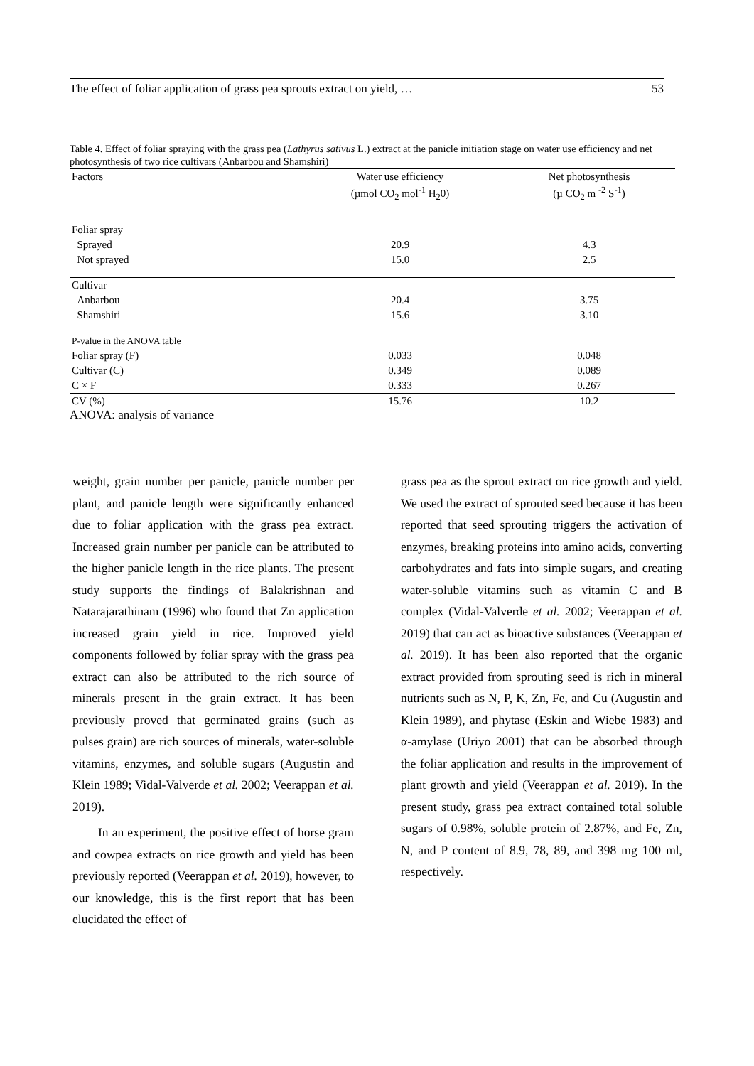The effect of foliar application of grass pea sprouts extract on yield, … 53
Table 4. Effect of foliar spraying with the grass pea (Lathyrus sativus L.) extract at the panicle initiation stage on water use efficiency and net photosynthesis of two rice cultivars (Anbarbou and Shamshiri)
| Factors | Water use efficiency (µmol CO<sub>2</sub> mol<sup>-1</sup> H<sub>2</sub>0) | Net photosynthesis (µ CO<sub>2</sub> m <sup>-2</sup> S<sup>-1</sup>) |
| --- | --- | --- |
| Foliar spray | | |
| Sprayed | 20.9 | 4.3 |
| Not sprayed | 15.0 | 2.5 |
| Cultivar | | |
| Anbarbou | 20.4 | 3.75 |
| Shamshiri | 15.6 | 3.10 |
| P-value in the ANOVA table | | |
| Foliar spray (F) | 0.033 | 0.048 |
| Cultivar (C) | 0.349 | 0.089 |
| C × F | 0.333 | 0.267 |
| CV (%) | 15.76 | 10.2 |
ANOVA: analysis of variance
weight, grain number per panicle, panicle number per plant, and panicle length were significantly enhanced due to foliar application with the grass pea extract. Increased grain number per panicle can be attributed to the higher panicle length in the rice plants. The present study supports the findings of Balakrishnan and Natarajarathinam (1996) who found that Zn application increased grain yield in rice. Improved yield components followed by foliar spray with the grass pea extract can also be attributed to the rich source of minerals present in the grain extract. It has been previously proved that germinated grains (such as pulses grain) are rich sources of minerals, water-soluble vitamins, enzymes, and soluble sugars (Augustin and Klein 1989; Vidal-Valverde et al. 2002; Veerappan et al. 2019).
In an experiment, the positive effect of horse gram and cowpea extracts on rice growth and yield has been previously reported (Veerappan et al. 2019), however, to our knowledge, this is the first report that has been elucidated the effect of
grass pea as the sprout extract on rice growth and yield. We used the extract of sprouted seed because it has been reported that seed sprouting triggers the activation of enzymes, breaking proteins into amino acids, converting carbohydrates and fats into simple sugars, and creating water-soluble vitamins such as vitamin C and B complex (Vidal-Valverde et al. 2002; Veerappan et al. 2019) that can act as bioactive substances (Veerappan et al. 2019). It has been also reported that the organic extract provided from sprouting seed is rich in mineral nutrients such as N, P, K, Zn, Fe, and Cu (Augustin and Klein 1989), and phytase (Eskin and Wiebe 1983) and α-amylase (Uriyo 2001) that can be absorbed through the foliar application and results in the improvement of plant growth and yield (Veerappan et al. 2019). In the present study, grass pea extract contained total soluble sugars of 0.98%, soluble protein of 2.87%, and Fe, Zn, N, and P content of 8.9, 78, 89, and 398 mg 100 ml, respectively.